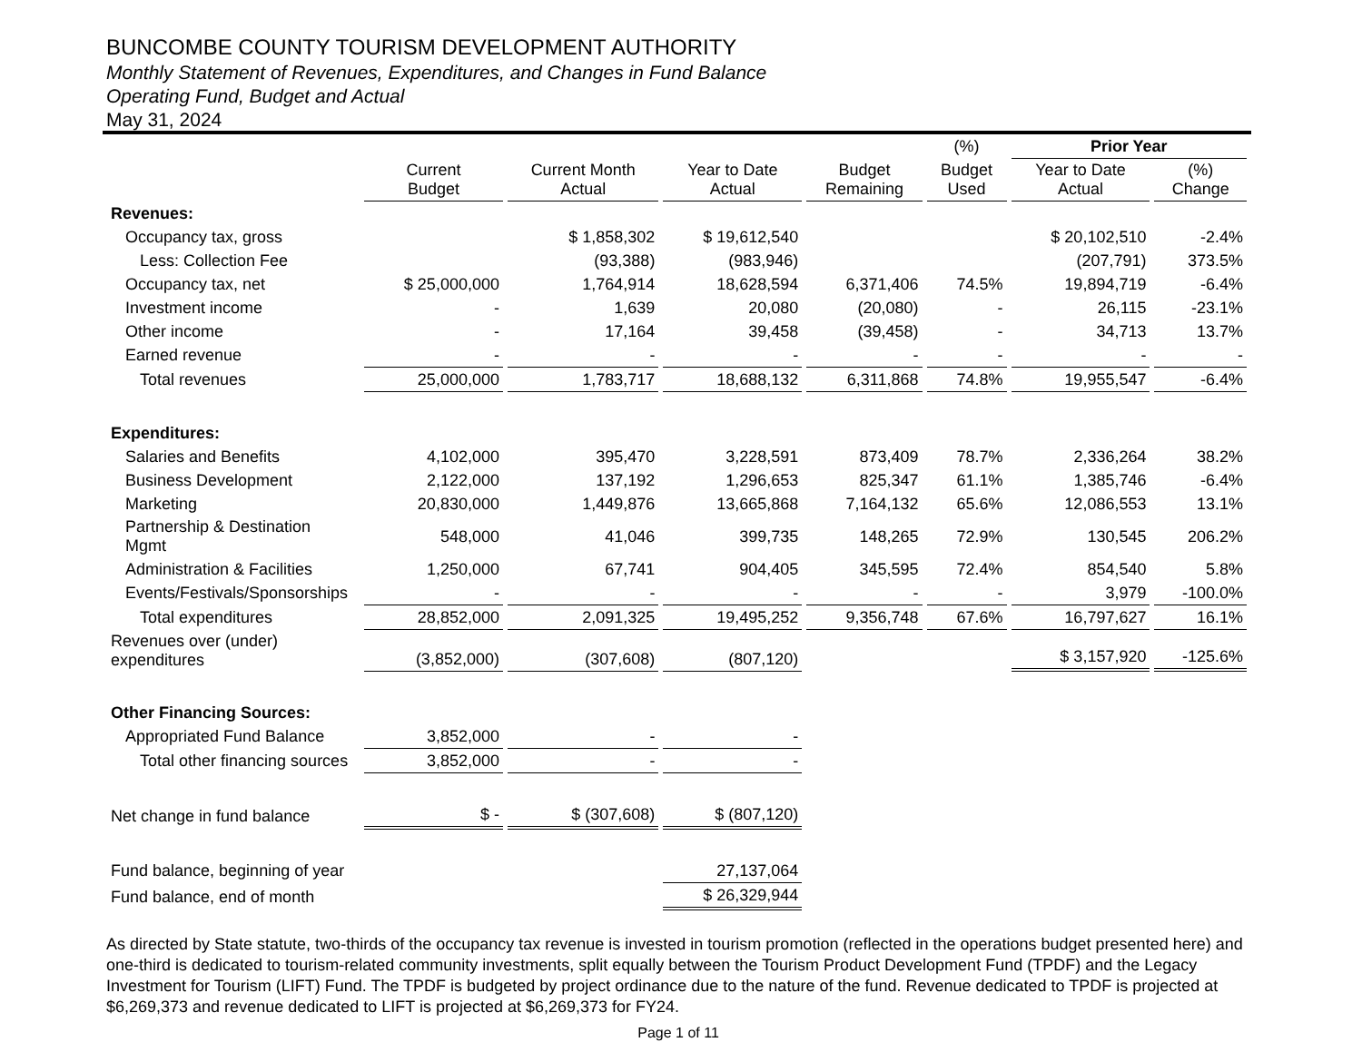BUNCOMBE COUNTY TOURISM DEVELOPMENT AUTHORITY
Monthly Statement of Revenues, Expenditures, and Changes in Fund Balance
Operating Fund, Budget and Actual
May 31, 2024
| | | | | | (%) | Prior Year | |
| --- | --- | --- | --- | --- | --- | --- | --- |
| | Current Budget | Current Month Actual | Year to Date Actual | Budget Remaining | Budget Used | Year to Date Actual | (%) Change |
| Revenues: | | | | | | | |
| Occupancy tax, gross | | $ 1,858,302 | $ 19,612,540 | | | $ 20,102,510 | -2.4% |
| Less: Collection Fee | | (93,388) | (983,946) | | | (207,791) | 373.5% |
| Occupancy tax, net | $ 25,000,000 | 1,764,914 | 18,628,594 | 6,371,406 | 74.5% | 19,894,719 | -6.4% |
| Investment income | - | 1,639 | 20,080 | (20,080) | - | 26,115 | -23.1% |
| Other income | - | 17,164 | 39,458 | (39,458) | - | 34,713 | 13.7% |
| Earned revenue | - | - | - | - | - | - | - |
| Total revenues | 25,000,000 | 1,783,717 | 18,688,132 | 6,311,868 | 74.8% | 19,955,547 | -6.4% |
| Expenditures: | | | | | | | |
| Salaries and Benefits | 4,102,000 | 395,470 | 3,228,591 | 873,409 | 78.7% | 2,336,264 | 38.2% |
| Business Development | 2,122,000 | 137,192 | 1,296,653 | 825,347 | 61.1% | 1,385,746 | -6.4% |
| Marketing | 20,830,000 | 1,449,876 | 13,665,868 | 7,164,132 | 65.6% | 12,086,553 | 13.1% |
| Partnership & Destination Mgmt | 548,000 | 41,046 | 399,735 | 148,265 | 72.9% | 130,545 | 206.2% |
| Administration & Facilities | 1,250,000 | 67,741 | 904,405 | 345,595 | 72.4% | 854,540 | 5.8% |
| Events/Festivals/Sponsorships | - | - | - | - | - | 3,979 | -100.0% |
| Total expenditures | 28,852,000 | 2,091,325 | 19,495,252 | 9,356,748 | 67.6% | 16,797,627 | 16.1% |
| Revenues over (under) expenditures | (3,852,000) | (307,608) | (807,120) | | | $ 3,157,920 | -125.6% |
| Other Financing Sources: | | | | | | | |
| Appropriated Fund Balance | 3,852,000 | - | - | | | | |
| Total other financing sources | 3,852,000 | - | - | | | | |
| Net change in fund balance | $ - | $ (307,608) | $ (807,120) | | | | |
| Fund balance, beginning of year | | | 27,137,064 | | | | |
| Fund balance, end of month | | | $ 26,329,944 | | | | |
As directed by State statute, two-thirds of the occupancy tax revenue is invested in tourism promotion (reflected in the operations budget presented here) and one-third is dedicated to tourism-related community investments, split equally between the Tourism Product Development Fund (TPDF) and the Legacy Investment for Tourism (LIFT) Fund. The TPDF is budgeted by project ordinance due to the nature of the fund. Revenue dedicated to TPDF is projected at $6,269,373 and revenue dedicated to LIFT is projected at $6,269,373 for FY24.
Page 1 of 11